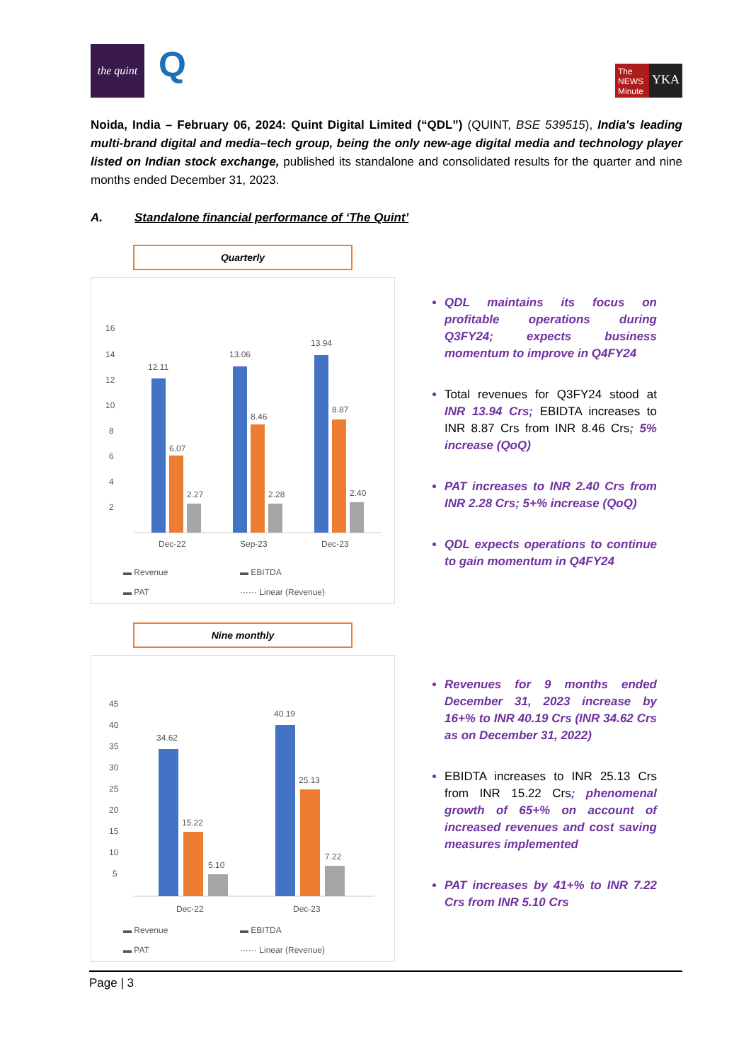the quint
Q
The NEWS Minute
YKA
Noida, India – February 06, 2024: Quint Digital Limited (“QDL”) (QUINT, BSE 539515), India's leading multi-brand digital and media–tech group, being the only new-age digital media and technology player listed on Indian stock exchange, published its standalone and consolidated results for the quarter and nine months ended December 31, 2023.
A. Standalone financial performance of ‘The Quint’
Quarterly
16
14
12
10
8
6
4
2
12.11
6.07
2.27
13.06
8.46
2.28
13.94
8.87
2.40
Dec-22
Sep-23
Dec-23
▬ Revenue
▬ EBITDA
▬ PAT
······ Linear (Revenue)
Nine monthly
45
40
35
30
25
20
15
10
5
34.62
15.22
5.10
40.19
25.13
7.22
Dec-22
Dec-23
▬ Revenue
▬ EBITDA
▬ PAT
······ Linear (Revenue)
QDL maintains its focus on profitable operations during Q3FY24; expects business momentum to improve in Q4FY24
Total revenues for Q3FY24 stood at INR 13.94 Crs; EBIDTA increases to INR 8.87 Crs from INR 8.46 Crs; 5% increase (QoQ)
PAT increases to INR 2.40 Crs from INR 2.28 Crs; 5+% increase (QoQ)
QDL expects operations to continue to gain momentum in Q4FY24
Revenues for 9 months ended December 31, 2023 increase by 16+% to INR 40.19 Crs (INR 34.62 Crs as on December 31, 2022)
EBIDTA increases to INR 25.13 Crs from INR 15.22 Crs; phenomenal growth of 65+% on account of increased revenues and cost saving measures implemented
PAT increases by 41+% to INR 7.22 Crs from INR 5.10 Crs
Page | 3